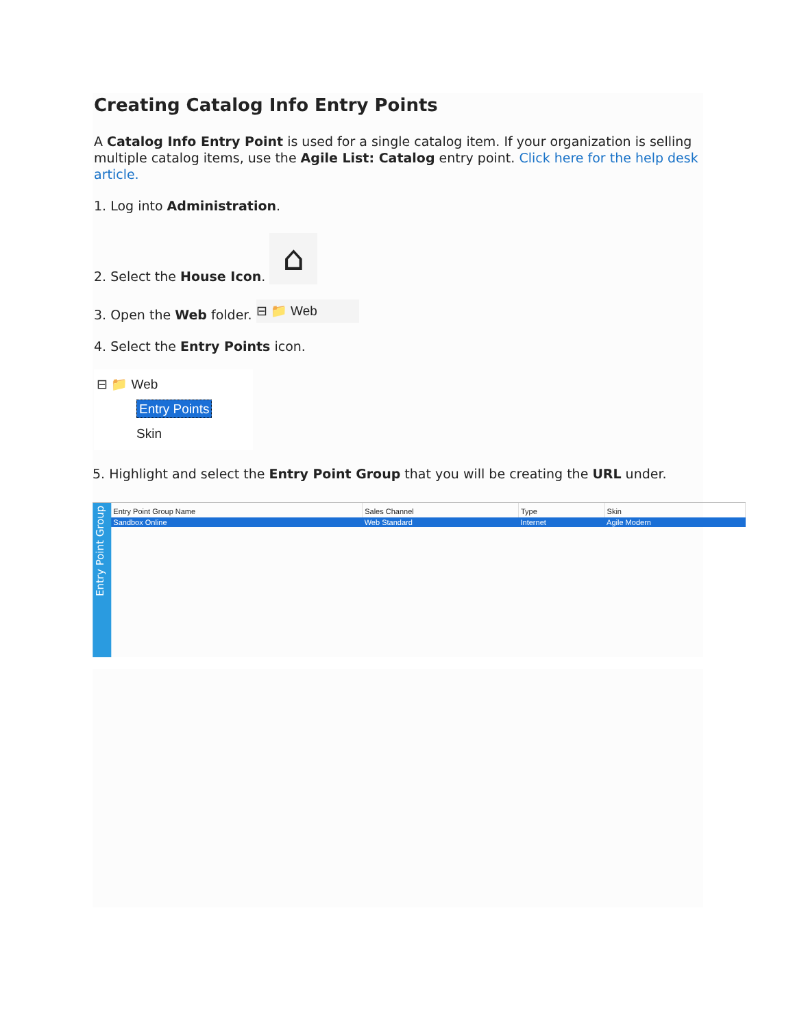Creating Catalog Info Entry Points
A Catalog Info Entry Point is used for a single catalog item. If your organization is selling multiple catalog items, use the Agile List: Catalog entry point. Click here for the help desk article.
1. Log into Administration.
2. Select the House Icon. ⌂
3. Open the Web folder. ⊟ 📁 Web
4. Select the Entry Points icon.
⊟ 📁 Web
Entry Points
Skin
5. Highlight and select the Entry Point Group that you will be creating the URL under.
Entry Point Group
| Entry Point Group Name | Sales Channel | Type | Skin |
| --- | --- | --- | --- |
| Sandbox Online | Web Standard | Internet | Agile Modern |